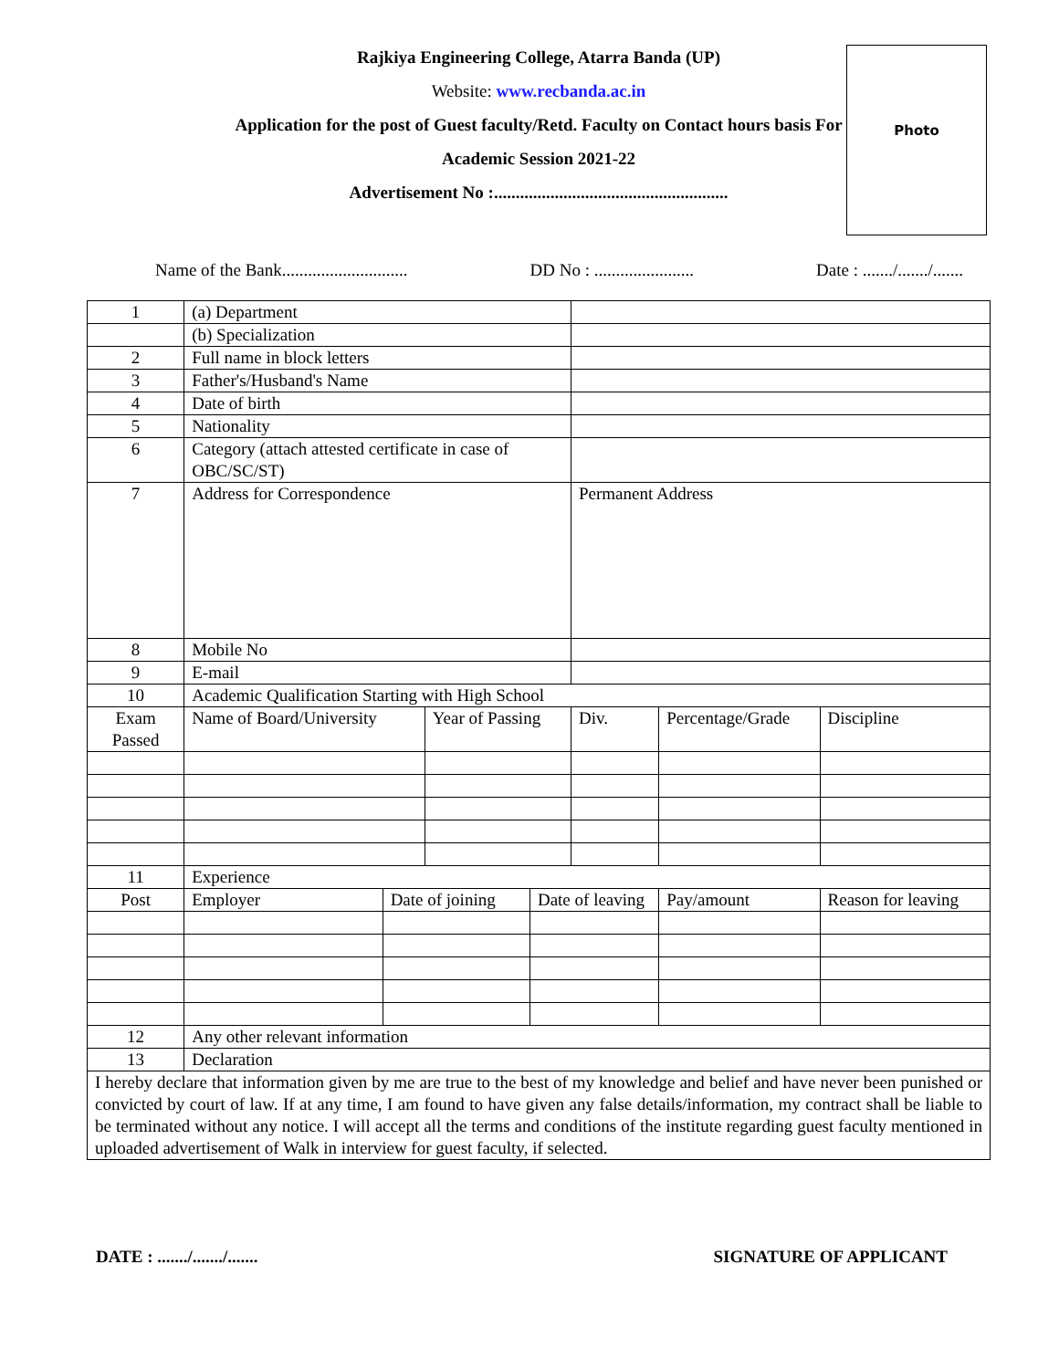Rajkiya Engineering College, Atarra Banda (UP)
Website: www.recbanda.ac.in
Application for the post of Guest faculty/Retd. Faculty on Contact hours basis For Academic Session 2021-22
Advertisement No :......................................................
Photo
Name of the Bank............................. DD No : ....................... Date : ......./......./.......
| 1 | (a) Department | | | | | | |
| | (b) Specialization | | | | | | |
| 2 | Full name in block letters | | | | | | |
| 3 | Father's/Husband's Name | | | | | | |
| 4 | Date of birth | | | | | | |
| 5 | Nationality | | | | | | |
| 6 | Category (attach attested certificate in case of OBC/SC/ST) | | | | | | |
| 7 | Address for Correspondence | | | | Permanent Address | | |
| 8 | Mobile No | | | | | | |
| 9 | E-mail | | | | | | |
| 10 | Academic Qualification Starting with High School | | | | | | |
| Exam Passed | Name of Board/University | | Year of Passing | | Div. | Percentage/Grade | Discipline |
| 11 | Experience | | | | | | |
| Post | Employer | Date of joining | | Date of leaving | | Pay/amount | Reason for leaving |
| 12 | Any other relevant information | | | | | | |
| 13 | Declaration | | | | | | |
| I hereby declare that information given by me are true to the best of my knowledge and belief and have never been punished or convicted by court of law. If at any time, I am found to have given any false details/information, my contract shall be liable to be terminated without any notice. I will accept all the terms and conditions of the institute regarding guest faculty mentioned in uploaded advertisement of Walk in interview for guest faculty, if selected. | | | | | | | |
DATE : ......./......./....... SIGNATURE OF APPLICANT